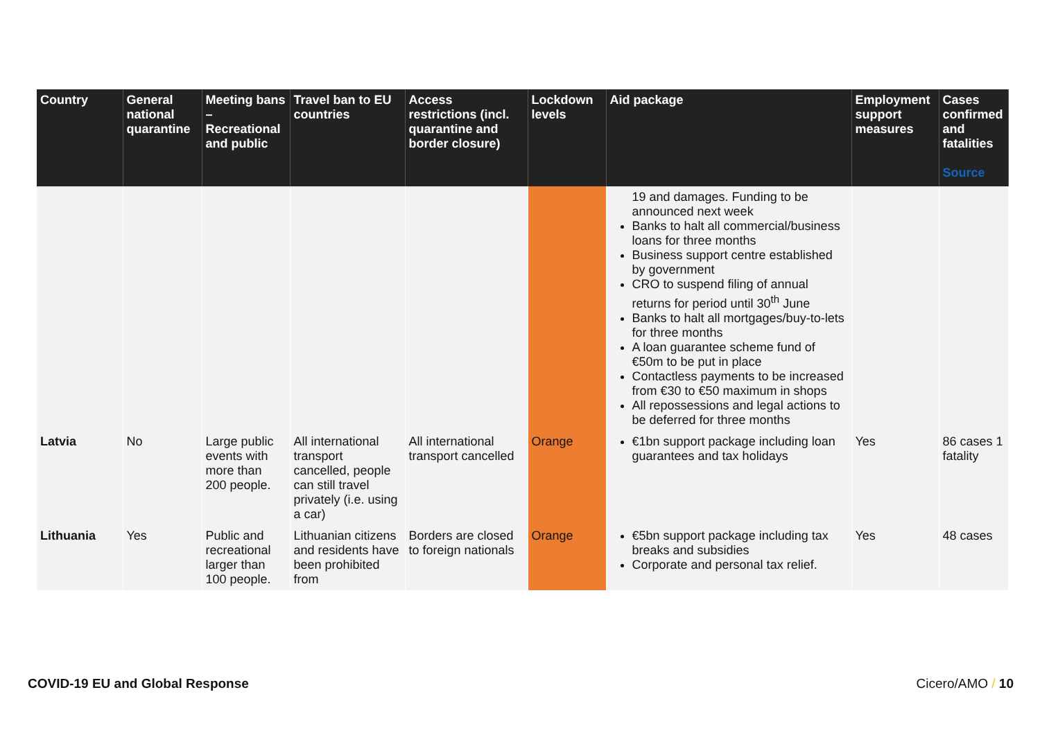| Country | General national quarantine | Meeting bans – Recreational and public | Travel ban to EU countries | Access restrictions (incl. quarantine and border closure) | Lockdown levels | Aid package | Employment support measures | Cases confirmed and fatalities Source |
| --- | --- | --- | --- | --- | --- | --- | --- | --- |
| | | | | | | 19 and damages. Funding to be announced next week Banks to halt all commercial/business loans for three months Business support centre established by government CRO to suspend filing of annual returns for period until 30<sup>th</sup> June Banks to halt all mortgages/buy-to-lets for three months A loan guarantee scheme fund of €50m to be put in place Contactless payments to be increased from €30 to €50 maximum in shops All repossessions and legal actions to be deferred for three months | | |
| Latvia | No | Large public events with more than 200 people. | All international transport cancelled, people can still travel privately (i.e. using a car) | All international transport cancelled | Orange | €1bn support package including loan guarantees and tax holidays | Yes | 86 cases 1 fatality |
| Lithuania | Yes | Public and recreational larger than 100 people. | Lithuanian citizens and residents have been prohibited from | Borders are closed to foreign nationals | Orange | €5bn support package including tax breaks and subsidies Corporate and personal tax relief. | Yes | 48 cases |
COVID-19 EU and Global Response Cicero/AMO / 10